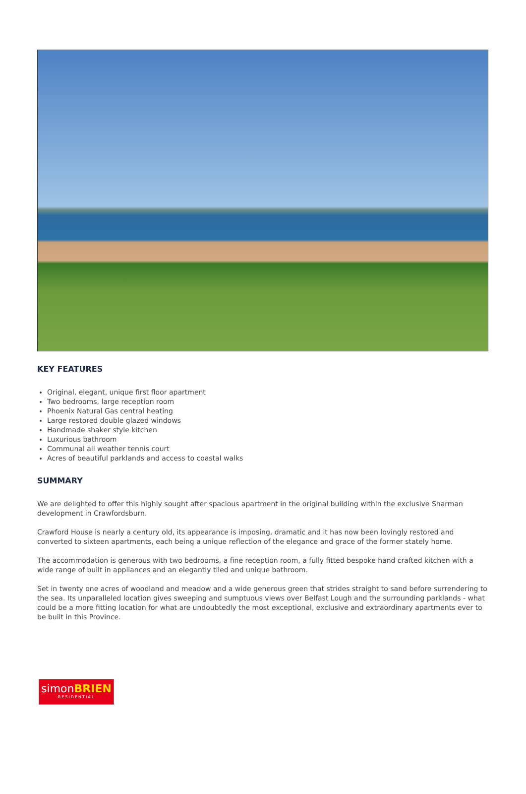KEY FEATURES
Original, elegant, unique first floor apartment
Two bedrooms, large reception room
Phoenix Natural Gas central heating
Large restored double glazed windows
Handmade shaker style kitchen
Luxurious bathroom
Communal all weather tennis court
Acres of beautiful parklands and access to coastal walks
SUMMARY
We are delighted to offer this highly sought after spacious apartment in the original building within the exclusive Sharman development in Crawfordsburn.
Crawford House is nearly a century old, its appearance is imposing, dramatic and it has now been lovingly restored and converted to sixteen apartments, each being a unique reflection of the elegance and grace of the former stately home.
The accommodation is generous with two bedrooms, a fine reception room, a fully fitted bespoke hand crafted kitchen with a wide range of built in appliances and an elegantly tiled and unique bathroom.
Set in twenty one acres of woodland and meadow and a wide generous green that strides straight to sand before surrendering to the sea. Its unparalleled location gives sweeping and sumptuous views over Belfast Lough and the surrounding parklands - what could be a more fitting location for what are undoubtedly the most exceptional, exclusive and extraordinary apartments ever to be built in this Province.
simonBRIEN
RESIDENTIAL